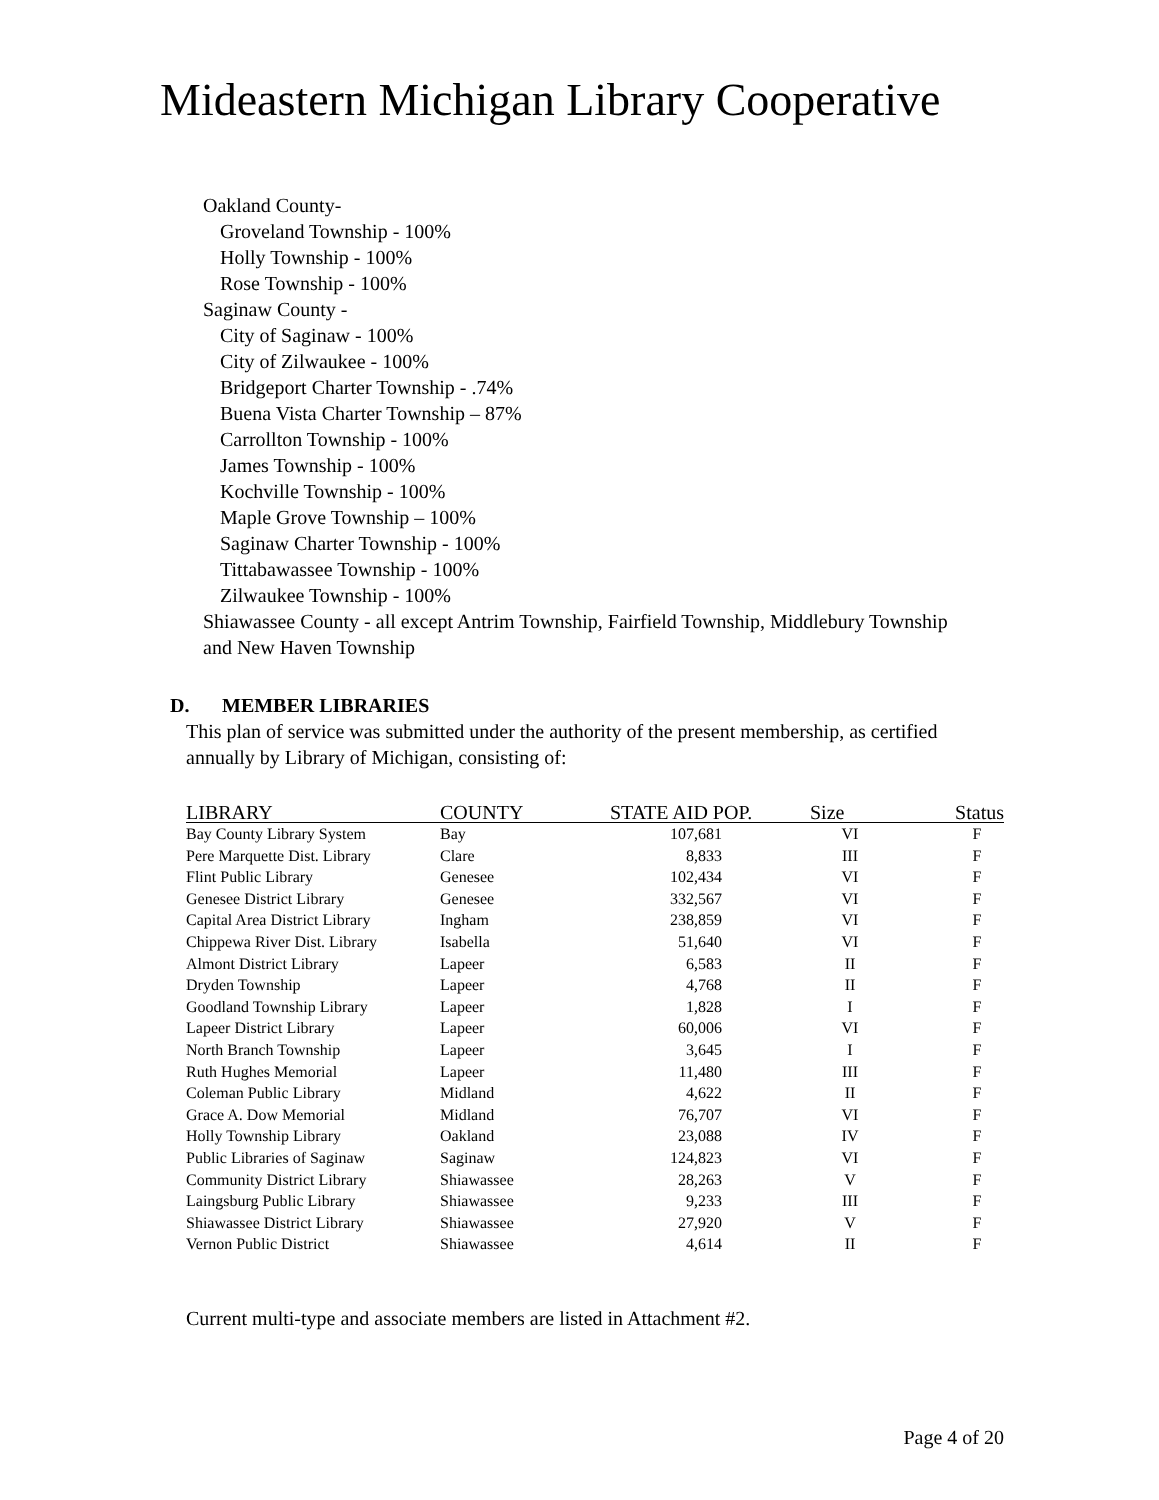Mideastern Michigan Library Cooperative
Oakland County-
Groveland Township - 100%
Holly Township - 100%
Rose Township - 100%
Saginaw County -
City of Saginaw - 100%
City of Zilwaukee - 100%
Bridgeport Charter Township - .74%
Buena Vista Charter Township – 87%
Carrollton Township - 100%
James Township - 100%
Kochville Township - 100%
Maple Grove Township – 100%
Saginaw Charter Township - 100%
Tittabawassee Township - 100%
Zilwaukee Township - 100%
Shiawassee County - all except Antrim Township, Fairfield Township, Middlebury Township and New Haven Township
D. MEMBER LIBRARIES
This plan of service was submitted under the authority of the present membership, as certified annually by Library of Michigan, consisting of:
| LIBRARY | COUNTY | STATE AID POP. | Size | Status |
| --- | --- | --- | --- | --- |
| Bay County Library System | Bay | 107,681 | VI | F |
| Pere Marquette Dist. Library | Clare | 8,833 | III | F |
| Flint Public Library | Genesee | 102,434 | VI | F |
| Genesee District Library | Genesee | 332,567 | VI | F |
| Capital Area District Library | Ingham | 238,859 | VI | F |
| Chippewa River Dist. Library | Isabella | 51,640 | VI | F |
| Almont District Library | Lapeer | 6,583 | II | F |
| Dryden Township | Lapeer | 4,768 | II | F |
| Goodland Township Library | Lapeer | 1,828 | I | F |
| Lapeer District Library | Lapeer | 60,006 | VI | F |
| North Branch Township | Lapeer | 3,645 | I | F |
| Ruth Hughes Memorial | Lapeer | 11,480 | III | F |
| Coleman Public Library | Midland | 4,622 | II | F |
| Grace A. Dow Memorial | Midland | 76,707 | VI | F |
| Holly Township Library | Oakland | 23,088 | IV | F |
| Public Libraries of Saginaw | Saginaw | 124,823 | VI | F |
| Community District Library | Shiawassee | 28,263 | V | F |
| Laingsburg Public Library | Shiawassee | 9,233 | III | F |
| Shiawassee District Library | Shiawassee | 27,920 | V | F |
| Vernon Public District | Shiawassee | 4,614 | II | F |
Current multi-type and associate members are listed in Attachment #2.
Page 4 of 20